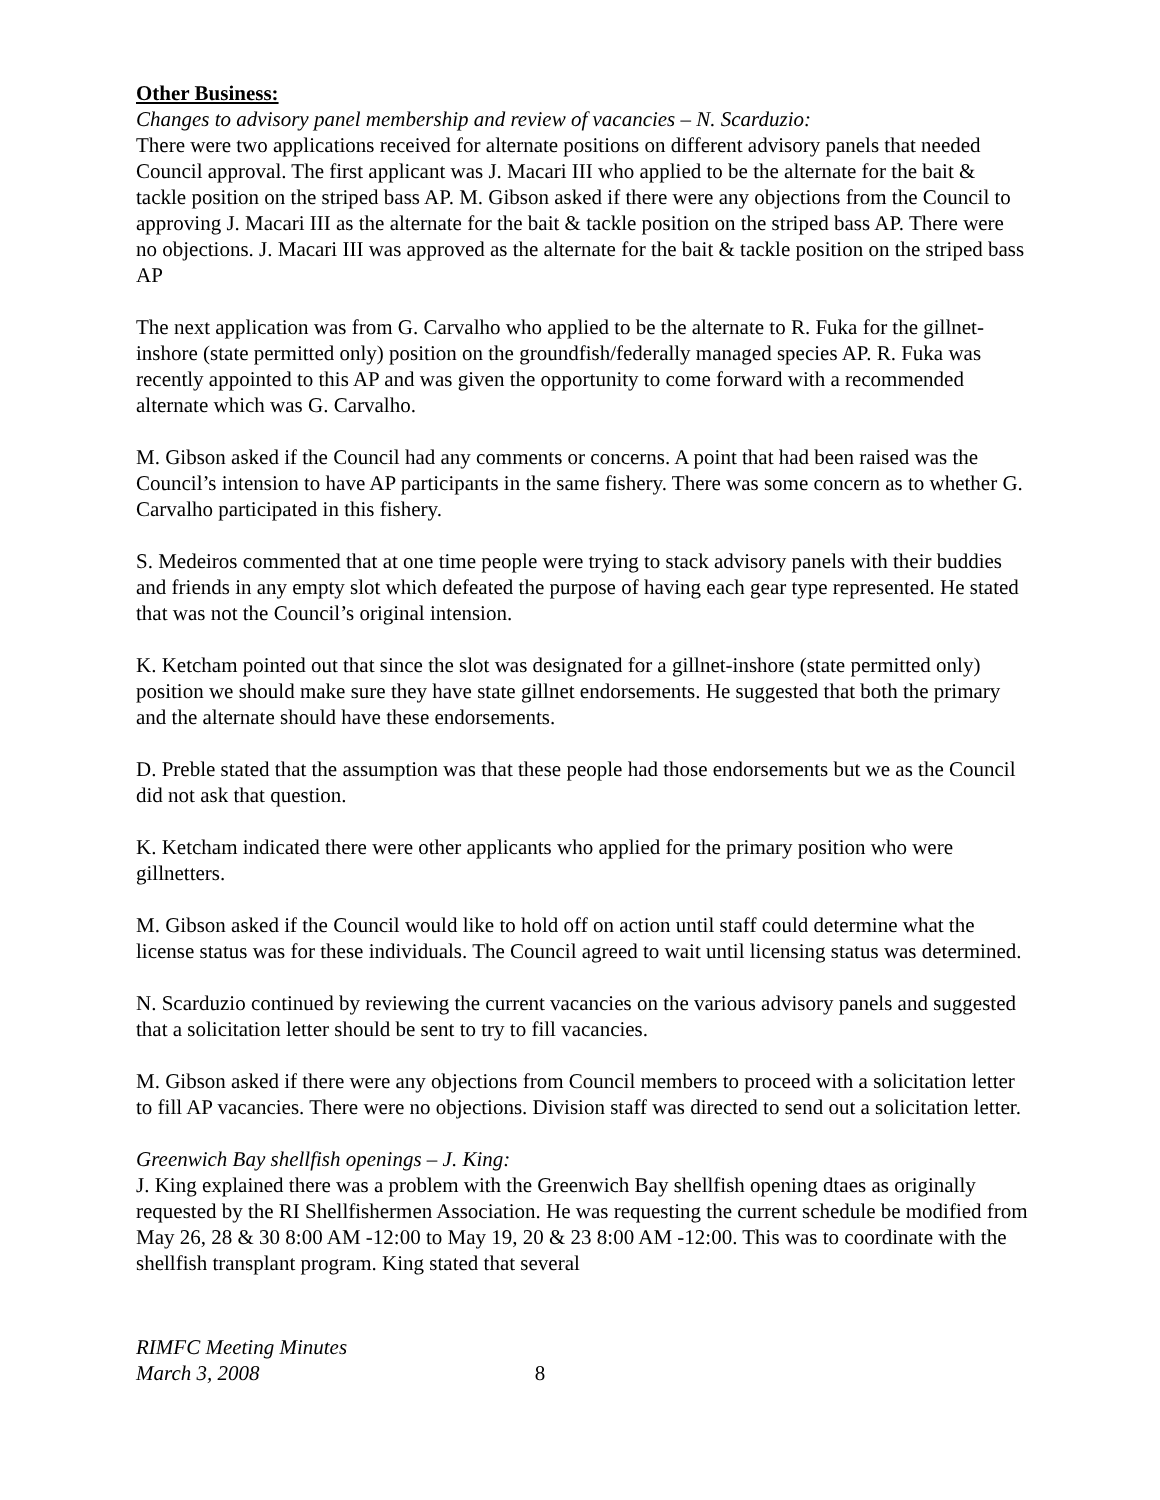Other Business:
Changes to advisory panel membership and review of vacancies – N. Scarduzio:
There were two applications received for alternate positions on different advisory panels that needed Council approval. The first applicant was J. Macari III who applied to be the alternate for the bait & tackle position on the striped bass AP. M. Gibson asked if there were any objections from the Council to approving J. Macari III as the alternate for the bait & tackle position on the striped bass AP. There were no objections. J. Macari III was approved as the alternate for the bait & tackle position on the striped bass AP
The next application was from G. Carvalho who applied to be the alternate to R. Fuka for the gillnet-inshore (state permitted only) position on the groundfish/federally managed species AP. R. Fuka was recently appointed to this AP and was given the opportunity to come forward with a recommended alternate which was G. Carvalho.
M. Gibson asked if the Council had any comments or concerns. A point that had been raised was the Council’s intension to have AP participants in the same fishery. There was some concern as to whether G. Carvalho participated in this fishery.
S. Medeiros commented that at one time people were trying to stack advisory panels with their buddies and friends in any empty slot which defeated the purpose of having each gear type represented. He stated that was not the Council’s original intension.
K. Ketcham pointed out that since the slot was designated for a gillnet-inshore (state permitted only) position we should make sure they have state gillnet endorsements. He suggested that both the primary and the alternate should have these endorsements.
D. Preble stated that the assumption was that these people had those endorsements but we as the Council did not ask that question.
K. Ketcham indicated there were other applicants who applied for the primary position who were gillnetters.
M. Gibson asked if the Council would like to hold off on action until staff could determine what the license status was for these individuals. The Council agreed to wait until licensing status was determined.
N. Scarduzio continued by reviewing the current vacancies on the various advisory panels and suggested that a solicitation letter should be sent to try to fill vacancies.
M. Gibson asked if there were any objections from Council members to proceed with a solicitation letter to fill AP vacancies. There were no objections. Division staff was directed to send out a solicitation letter.
Greenwich Bay shellfish openings – J. King:
J. King explained there was a problem with the Greenwich Bay shellfish opening dtaes as originally requested by the RI Shellfishermen Association. He was requesting the current schedule be modified from May 26, 28 & 30 8:00 AM -12:00 to May 19, 20 & 23 8:00 AM -12:00. This was to coordinate with the shellfish transplant program. King stated that several
RIMFC Meeting Minutes
March 3, 2008 8